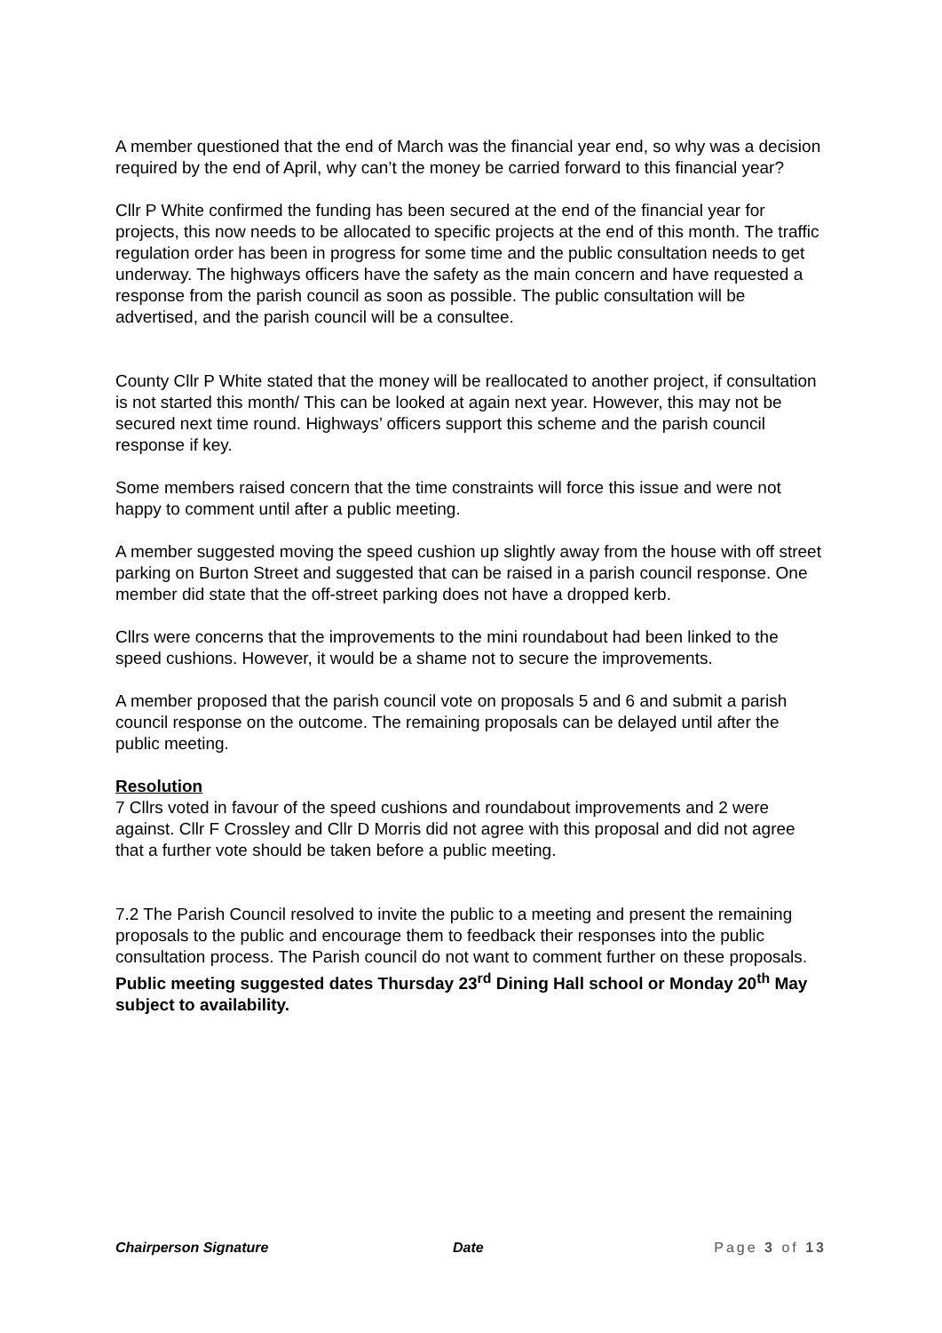A member questioned that the end of March was the financial year end, so why was a decision required by the end of April, why can’t the money be carried forward to this financial year?
Cllr P White confirmed the funding has been secured at the end of the financial year for projects, this now needs to be allocated to specific projects at the end of this month. The traffic regulation order has been in progress for some time and the public consultation needs to get underway. The highways officers have the safety as the main concern and have requested a response from the parish council as soon as possible. The public consultation will be advertised, and the parish council will be a consultee.
County Cllr P White stated that the money will be reallocated to another project, if consultation is not started this month/ This can be looked at again next year. However, this may not be secured next time round. Highways’ officers support this scheme and the parish council response if key.
Some members raised concern that the time constraints will force this issue and were not happy to comment until after a public meeting.
A member suggested moving the speed cushion up slightly away from the house with off street parking on Burton Street and suggested that can be raised in a parish council response. One member did state that the off-street parking does not have a dropped kerb.
Cllrs were concerns that the improvements to the mini roundabout had been linked to the speed cushions. However, it would be a shame not to secure the improvements.
A member proposed that the parish council vote on proposals 5 and 6 and submit a parish council response on the outcome. The remaining proposals can be delayed until after the public meeting.
Resolution
7 Cllrs voted in favour of the speed cushions and roundabout improvements and 2 were against. Cllr F Crossley and Cllr D Morris did not agree with this proposal and did not agree that a further vote should be taken before a public meeting.
7.2 The Parish Council resolved to invite the public to a meeting and present the remaining proposals to the public and encourage them to feedback their responses into the public consultation process. The Parish council do not want to comment further on these proposals.
Public meeting suggested dates Thursday 23<sup>rd</sup> Dining Hall school or Monday 20<sup>th</sup> May subject to availability.
Chairperson Signature Date Page 3 of 13